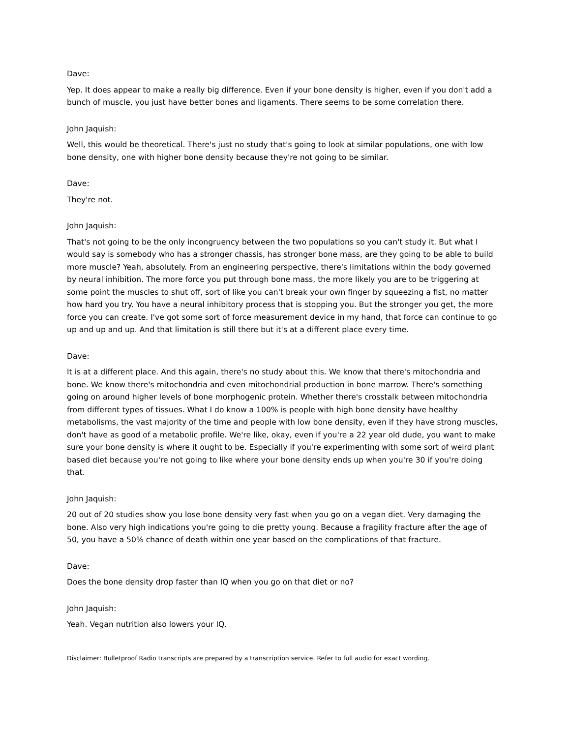Dave:
Yep. It does appear to make a really big difference. Even if your bone density is higher, even if you don't add a bunch of muscle, you just have better bones and ligaments. There seems to be some correlation there.
John Jaquish:
Well, this would be theoretical. There's just no study that's going to look at similar populations, one with low bone density, one with higher bone density because they're not going to be similar.
Dave:
They're not.
John Jaquish:
That's not going to be the only incongruency between the two populations so you can't study it. But what I would say is somebody who has a stronger chassis, has stronger bone mass, are they going to be able to build more muscle? Yeah, absolutely. From an engineering perspective, there's limitations within the body governed by neural inhibition. The more force you put through bone mass, the more likely you are to be triggering at some point the muscles to shut off, sort of like you can't break your own finger by squeezing a fist, no matter how hard you try. You have a neural inhibitory process that is stopping you. But the stronger you get, the more force you can create. I've got some sort of force measurement device in my hand, that force can continue to go up and up and up. And that limitation is still there but it's at a different place every time.
Dave:
It is at a different place. And this again, there's no study about this. We know that there's mitochondria and bone. We know there's mitochondria and even mitochondrial production in bone marrow. There's something going on around higher levels of bone morphogenic protein. Whether there's crosstalk between mitochondria from different types of tissues. What I do know a 100% is people with high bone density have healthy metabolisms, the vast majority of the time and people with low bone density, even if they have strong muscles, don't have as good of a metabolic profile. We're like, okay, even if you're a 22 year old dude, you want to make sure your bone density is where it ought to be. Especially if you're experimenting with some sort of weird plant based diet because you're not going to like where your bone density ends up when you're 30 if you're doing that.
John Jaquish:
20 out of 20 studies show you lose bone density very fast when you go on a vegan diet. Very damaging the bone. Also very high indications you're going to die pretty young. Because a fragility fracture after the age of 50, you have a 50% chance of death within one year based on the complications of that fracture.
Dave:
Does the bone density drop faster than IQ when you go on that diet or no?
John Jaquish:
Yeah. Vegan nutrition also lowers your IQ.
Disclaimer: Bulletproof Radio transcripts are prepared by a transcription service. Refer to full audio for exact wording.